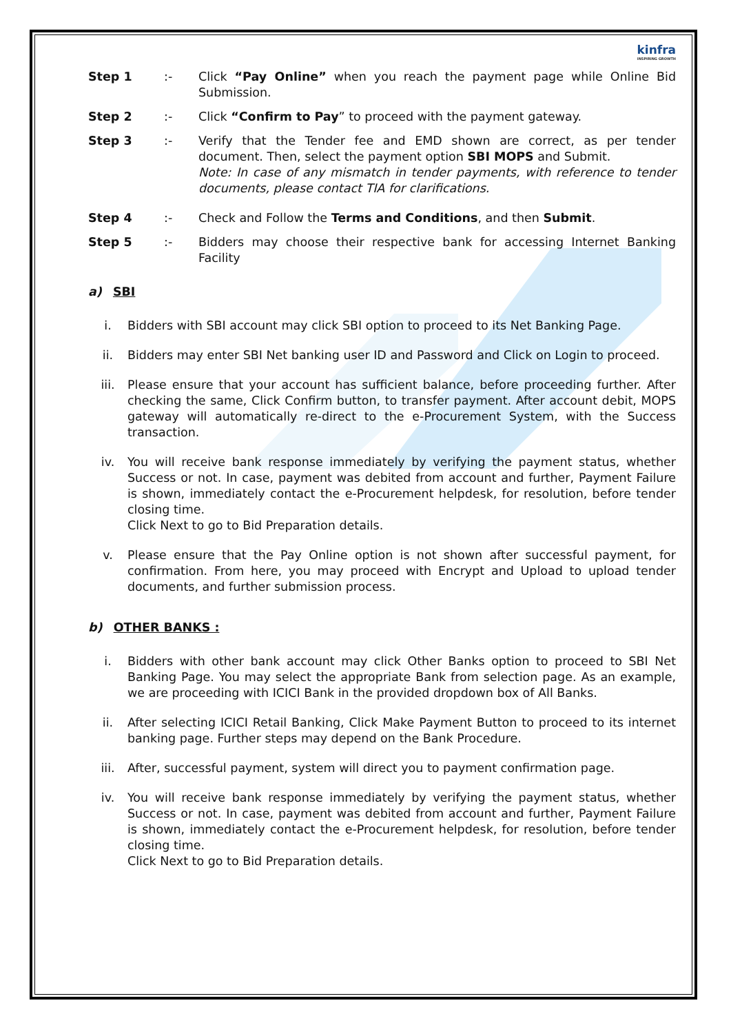kinfra
INSPIRING GROWTH
Step 1 :- Click “Pay Online” when you reach the payment page while Online Bid Submission.
Step 2 :- Click “Confirm to Pay” to proceed with the payment gateway.
Step 3 :- Verify that the Tender fee and EMD shown are correct, as per tender document. Then, select the payment option SBI MOPS and Submit.
Note: In case of any mismatch in tender payments, with reference to tender documents, please contact TIA for clarifications.
Step 4 :- Check and Follow the Terms and Conditions, and then Submit.
Step 5 :- Bidders may choose their respective bank for accessing Internet Banking Facility
a) SBI
i. Bidders with SBI account may click SBI option to proceed to its Net Banking Page.
ii. Bidders may enter SBI Net banking user ID and Password and Click on Login to proceed.
iii. Please ensure that your account has sufficient balance, before proceeding further. After checking the same, Click Confirm button, to transfer payment. After account debit, MOPS gateway will automatically re-direct to the e-Procurement System, with the Success transaction.
iv. You will receive bank response immediately by verifying the payment status, whether Success or not. In case, payment was debited from account and further, Payment Failure is shown, immediately contact the e-Procurement helpdesk, for resolution, before tender closing time.
Click Next to go to Bid Preparation details.
v. Please ensure that the Pay Online option is not shown after successful payment, for confirmation. From here, you may proceed with Encrypt and Upload to upload tender documents, and further submission process.
b) OTHER BANKS :
i. Bidders with other bank account may click Other Banks option to proceed to SBI Net Banking Page. You may select the appropriate Bank from selection page. As an example, we are proceeding with ICICI Bank in the provided dropdown box of All Banks.
ii. After selecting ICICI Retail Banking, Click Make Payment Button to proceed to its internet banking page. Further steps may depend on the Bank Procedure.
iii. After, successful payment, system will direct you to payment confirmation page.
iv. You will receive bank response immediately by verifying the payment status, whether Success or not. In case, payment was debited from account and further, Payment Failure is shown, immediately contact the e-Procurement helpdesk, for resolution, before tender closing time.
Click Next to go to Bid Preparation details.